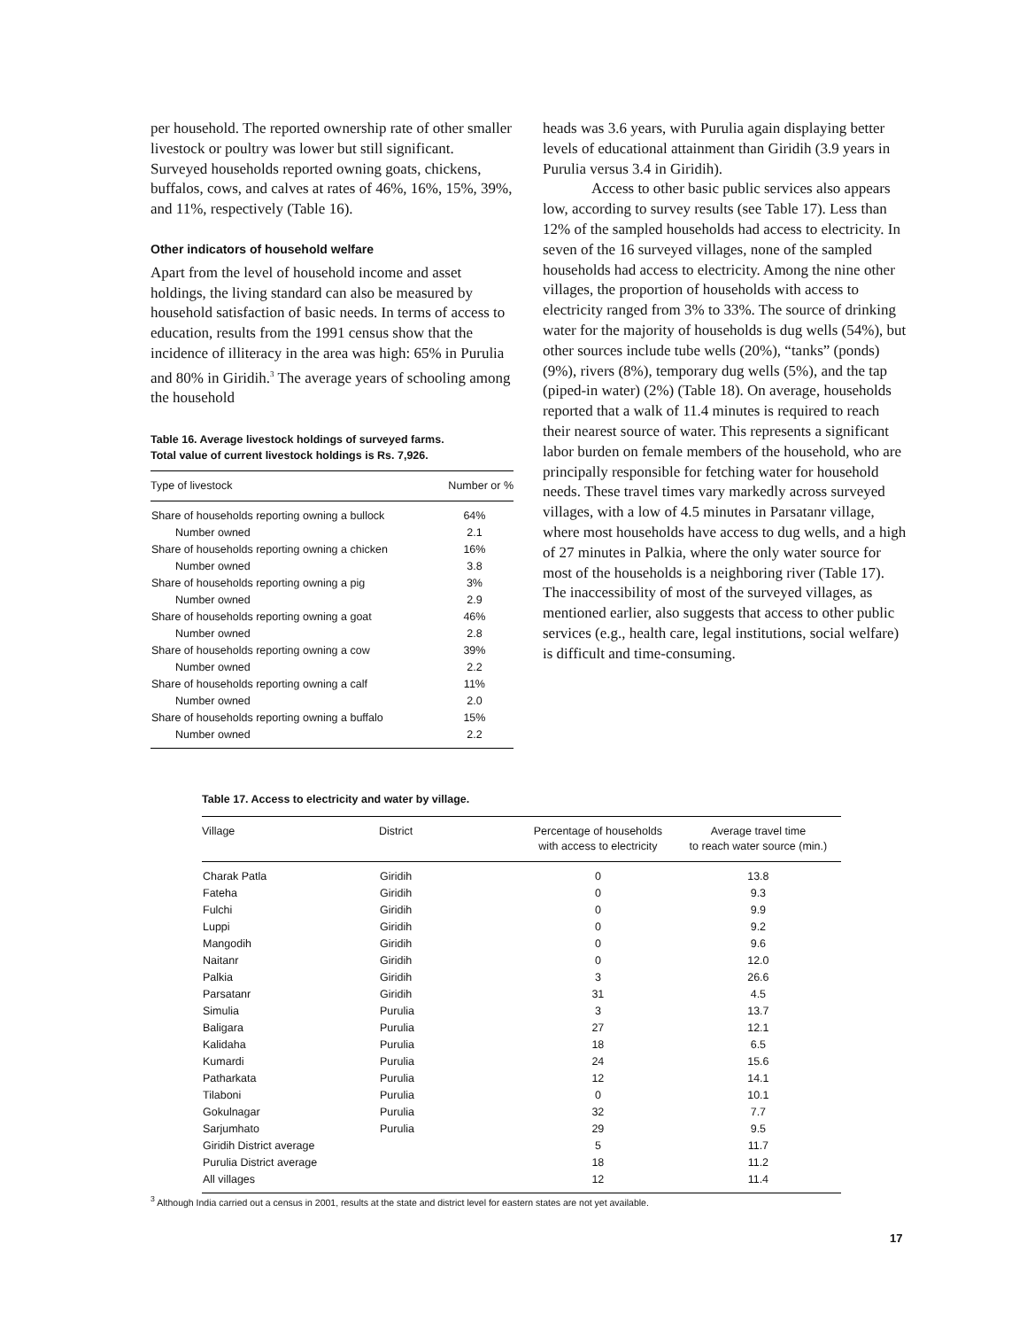per household. The reported ownership rate of other smaller livestock or poultry was lower but still significant. Surveyed households reported owning goats, chickens, buffalos, cows, and calves at rates of 46%, 16%, 15%, 39%, and 11%, respectively (Table 16).
Other indicators of household welfare
Apart from the level of household income and asset holdings, the living standard can also be measured by household satisfaction of basic needs. In terms of access to education, results from the 1991 census show that the incidence of illiteracy in the area was high: 65% in Purulia and 80% in Giridih.<sup>3</sup> The average years of schooling among the household
Table 16. Average livestock holdings of surveyed farms.
Total value of current livestock holdings is Rs. 7,926.
| Type of livestock | Number or % |
| --- | --- |
| Share of households reporting owning a bullock | 64% |
| Number owned | 2.1 |
| Share of households reporting owning a chicken | 16% |
| Number owned | 3.8 |
| Share of households reporting owning a pig | 3% |
| Number owned | 2.9 |
| Share of households reporting owning a goat | 46% |
| Number owned | 2.8 |
| Share of households reporting owning a cow | 39% |
| Number owned | 2.2 |
| Share of households reporting owning a calf | 11% |
| Number owned | 2.0 |
| Share of households reporting owning a buffalo | 15% |
| Number owned | 2.2 |
heads was 3.6 years, with Purulia again displaying better levels of educational attainment than Giridih (3.9 years in Purulia versus 3.4 in Giridih).
Access to other basic public services also appears low, according to survey results (see Table 17). Less than 12% of the sampled households had access to electricity. In seven of the 16 surveyed villages, none of the sampled households had access to electricity. Among the nine other villages, the proportion of households with access to electricity ranged from 3% to 33%. The source of drinking water for the majority of households is dug wells (54%), but other sources include tube wells (20%), “tanks” (ponds) (9%), rivers (8%), temporary dug wells (5%), and the tap (piped-in water) (2%) (Table 18). On average, households reported that a walk of 11.4 minutes is required to reach their nearest source of water. This represents a significant labor burden on female members of the household, who are principally responsible for fetching water for household needs. These travel times vary markedly across surveyed villages, with a low of 4.5 minutes in Parsatanr village, where most households have access to dug wells, and a high of 27 minutes in Palkia, where the only water source for most of the households is a neighboring river (Table 17). The inaccessibility of most of the surveyed villages, as mentioned earlier, also suggests that access to other public services (e.g., health care, legal institutions, social welfare) is difficult and time-consuming.
Table 17. Access to electricity and water by village.
| Village | District | Percentage of households with access to electricity | Average travel time to reach water source (min.) |
| --- | --- | --- | --- |
| Charak Patla | Giridih | 0 | 13.8 |
| Fateha | Giridih | 0 | 9.3 |
| Fulchi | Giridih | 0 | 9.9 |
| Luppi | Giridih | 0 | 9.2 |
| Mangodih | Giridih | 0 | 9.6 |
| Naitanr | Giridih | 0 | 12.0 |
| Palkia | Giridih | 3 | 26.6 |
| Parsatanr | Giridih | 31 | 4.5 |
| Simulia | Purulia | 3 | 13.7 |
| Baligara | Purulia | 27 | 12.1 |
| Kalidaha | Purulia | 18 | 6.5 |
| Kumardi | Purulia | 24 | 15.6 |
| Patharkata | Purulia | 12 | 14.1 |
| Tilaboni | Purulia | 0 | 10.1 |
| Gokulnagar | Purulia | 32 | 7.7 |
| Sarjumhato | Purulia | 29 | 9.5 |
| Giridih District average | | 5 | 11.7 |
| Purulia District average | | 18 | 11.2 |
| All villages | | 12 | 11.4 |
<sup>3</sup> Although India carried out a census in 2001, results at the state and district level for eastern states are not yet available.
17